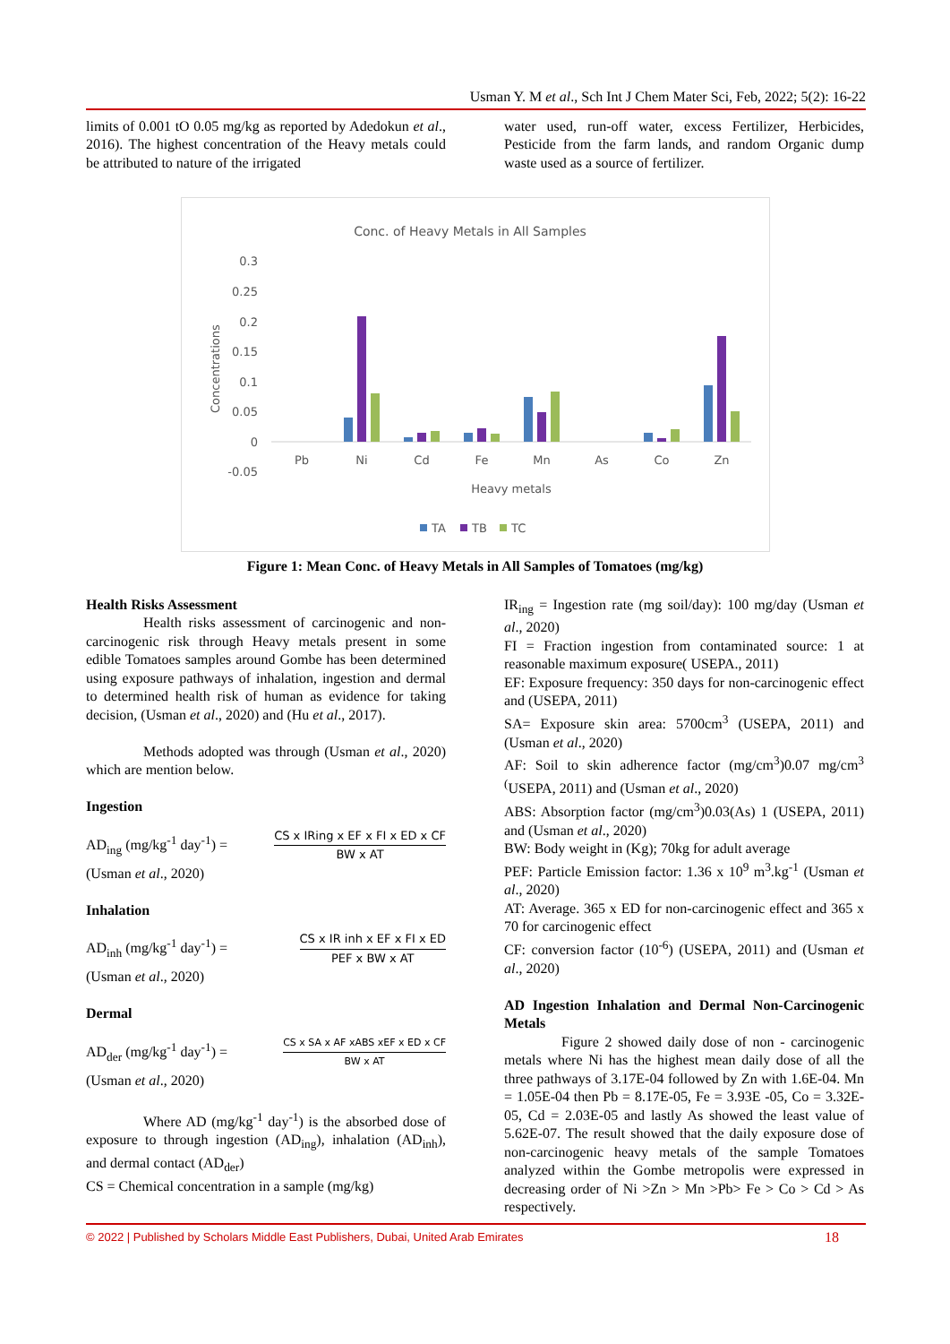Usman Y. M et al., Sch Int J Chem Mater Sci, Feb, 2022; 5(2): 16-22
limits of 0.001 tO 0.05 mg/kg as reported by Adedokun et al., 2016). The highest concentration of the Heavy metals could be attributed to nature of the irrigated
water used, run-off water, excess Fertilizer, Herbicides, Pesticide from the farm lands, and random Organic dump waste used as a source of fertilizer.
Conc. of Heavy Metals in All Samples
0.3
0.25
0.2
0.15
0.1
0.05
0
-0.05
Concentrations
PbNiCdFeMnAsCoZn
Heavy metals
TA
TB
TC
Figure 1: Mean Conc. of Heavy Metals in All Samples of Tomatoes (mg/kg)
Health Risks Assessment
Health risks assessment of carcinogenic and non-carcinogenic risk through Heavy metals present in some edible Tomatoes samples around Gombe has been determined using exposure pathways of inhalation, ingestion and dermal to determined health risk of human as evidence for taking decision, (Usman et al., 2020) and (Hu et al., 2017).
Methods adopted was through (Usman et al., 2020) which are mention below.
Ingestion
AD<sub>ing</sub> (mg/kg<sup>-1</sup> day<sup>-1</sup>) =
CS x IRing x EF x FI x ED x CF
BW x AT
(Usman et al., 2020)
Inhalation
AD<sub>inh</sub> (mg/kg<sup>-1</sup> day<sup>-1</sup>) =
CS x IR inh x EF x FI x ED
PEF x BW x AT
(Usman et al., 2020)
Dermal
AD<sub>der</sub> (mg/kg<sup>-1</sup> day<sup>-1</sup>) =
CS x SA x AF xABS xEF x ED x CF
BW x AT
(Usman et al., 2020)
Where AD (mg/kg<sup>-1</sup> day<sup>-1</sup>) is the absorbed dose of exposure to through ingestion (AD<sub>ing</sub>), inhalation (AD<sub>inh</sub>), and dermal contact (AD<sub>der</sub>)
CS = Chemical concentration in a sample (mg/kg)
IR<sub>ing</sub> = Ingestion rate (mg soil/day): 100 mg/day (Usman et al., 2020)
FI = Fraction ingestion from contaminated source: 1 at reasonable maximum exposure( USEPA., 2011)
EF: Exposure frequency: 350 days for non-carcinogenic effect and (USEPA, 2011)
SA= Exposure skin area: 5700cm<sup>3</sup> (USEPA, 2011) and (Usman et al., 2020)
AF: Soil to skin adherence factor (mg/cm<sup>3</sup>)0.07 mg/cm<sup>3</sup> <sup>(</sup>USEPA, 2011) and (Usman et al., 2020)
ABS: Absorption factor (mg/cm<sup>3</sup>)0.03(As) 1 (USEPA, 2011) and (Usman et al., 2020)
BW: Body weight in (Kg); 70kg for adult average
PEF: Particle Emission factor: 1.36 x 10<sup>9</sup> m<sup>3</sup>.kg<sup>-1</sup> (Usman et al., 2020)
AT: Average. 365 x ED for non-carcinogenic effect and 365 x 70 for carcinogenic effect
CF: conversion factor (10<sup>-6</sup>) (USEPA, 2011) and (Usman et al., 2020)
AD Ingestion Inhalation and Dermal Non-Carcinogenic Metals
Figure 2 showed daily dose of non - carcinogenic metals where Ni has the highest mean daily dose of all the three pathways of 3.17E-04 followed by Zn with 1.6E-04. Mn = 1.05E-04 then Pb = 8.17E-05, Fe = 3.93E -05, Co = 3.32E-05, Cd = 2.03E-05 and lastly As showed the least value of 5.62E-07. The result showed that the daily exposure dose of non-carcinogenic heavy metals of the sample Tomatoes analyzed within the Gombe metropolis were expressed in decreasing order of Ni >Zn > Mn >Pb> Fe > Co > Cd > As respectively.
© 2022 | Published by Scholars Middle East Publishers, Dubai, United Arab Emirates 18